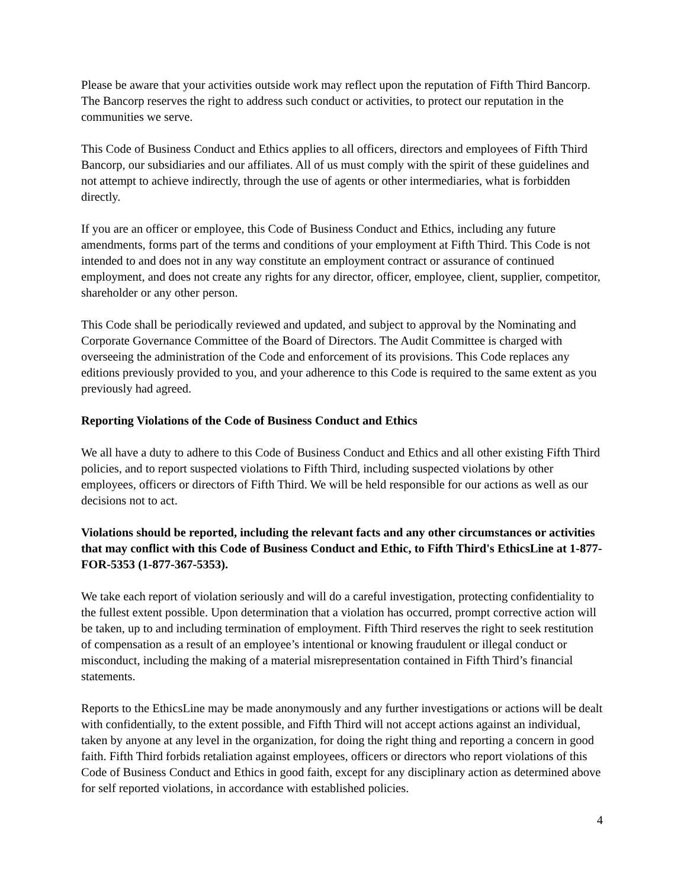Please be aware that your activities outside work may reflect upon the reputation of Fifth Third Bancorp. The Bancorp reserves the right to address such conduct or activities, to protect our reputation in the communities we serve.
This Code of Business Conduct and Ethics applies to all officers, directors and employees of Fifth Third Bancorp, our subsidiaries and our affiliates. All of us must comply with the spirit of these guidelines and not attempt to achieve indirectly, through the use of agents or other intermediaries, what is forbidden directly.
If you are an officer or employee, this Code of Business Conduct and Ethics, including any future amendments, forms part of the terms and conditions of your employment at Fifth Third. This Code is not intended to and does not in any way constitute an employment contract or assurance of continued employment, and does not create any rights for any director, officer, employee, client, supplier, competitor, shareholder or any other person.
This Code shall be periodically reviewed and updated, and subject to approval by the Nominating and Corporate Governance Committee of the Board of Directors. The Audit Committee is charged with overseeing the administration of the Code and enforcement of its provisions. This Code replaces any editions previously provided to you, and your adherence to this Code is required to the same extent as you previously had agreed.
Reporting Violations of the Code of Business Conduct and Ethics
We all have a duty to adhere to this Code of Business Conduct and Ethics and all other existing Fifth Third policies, and to report suspected violations to Fifth Third, including suspected violations by other employees, officers or directors of Fifth Third. We will be held responsible for our actions as well as our decisions not to act.
Violations should be reported, including the relevant facts and any other circumstances or activities that may conflict with this Code of Business Conduct and Ethic, to Fifth Third's EthicsLine at 1-877-FOR-5353 (1-877-367-5353).
We take each report of violation seriously and will do a careful investigation, protecting confidentiality to the fullest extent possible. Upon determination that a violation has occurred, prompt corrective action will be taken, up to and including termination of employment. Fifth Third reserves the right to seek restitution of compensation as a result of an employee’s intentional or knowing fraudulent or illegal conduct or misconduct, including the making of a material misrepresentation contained in Fifth Third’s financial statements.
Reports to the EthicsLine may be made anonymously and any further investigations or actions will be dealt with confidentially, to the extent possible, and Fifth Third will not accept actions against an individual, taken by anyone at any level in the organization, for doing the right thing and reporting a concern in good faith. Fifth Third forbids retaliation against employees, officers or directors who report violations of this Code of Business Conduct and Ethics in good faith, except for any disciplinary action as determined above for self reported violations, in accordance with established policies.
4